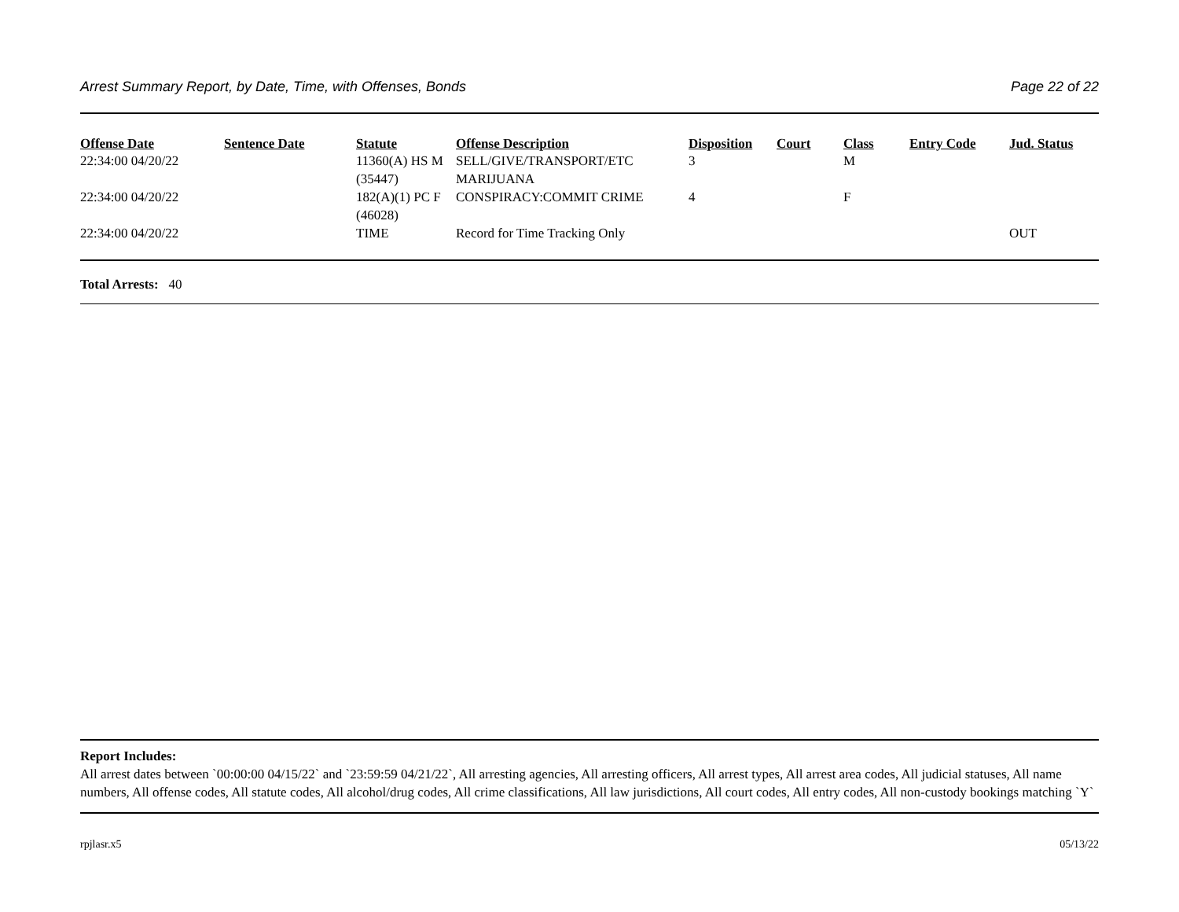Arrest Summary Report, by Date, Time, with Offenses, Bonds Page 22 of 22
| Offense Date | Sentence Date | Statute | Offense Description | Disposition | Court | Class | Entry Code | Jud. Status |
| --- | --- | --- | --- | --- | --- | --- | --- | --- |
| 22:34:00 04/20/22 | | 11360(A) HS M (35447) | SELL/GIVE/TRANSPORT/ETC MARIJUANA | 3 | | M | | |
| 22:34:00 04/20/22 | | 182(A)(1) PC F (46028) | CONSPIRACY:COMMIT CRIME | 4 | | F | | |
| 22:34:00 04/20/22 | | TIME | Record for Time Tracking Only | | | | | OUT |
Total Arrests: 40
Report Includes:
All arrest dates between `00:00:00 04/15/22` and `23:59:59 04/21/22`, All arresting agencies, All arresting officers, All arrest types, All arrest area codes, All judicial statuses, All name numbers, All offense codes, All statute codes, All alcohol/drug codes, All crime classifications, All law jurisdictions, All court codes, All entry codes, All non-custody bookings matching `Y`
rpjlasr.x5 05/13/22